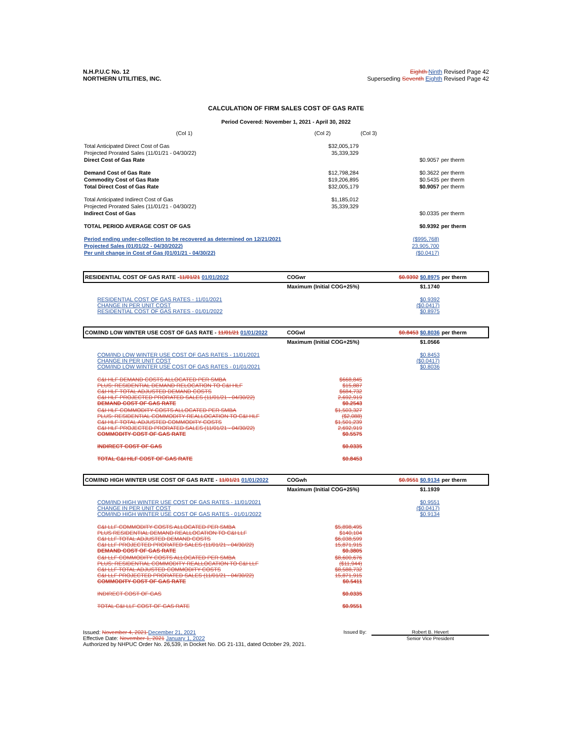N.H.P.U.C No. 12
NORTHERN UTILITIES, INC.
Eighth Ninth Revised Page 42
Superseding Seventh Eighth Revised Page 42
CALCULATION OF FIRM SALES COST OF GAS RATE
Period Covered: November 1, 2021 - April 30, 2022
| (Col 1) | (Col 2) | (Col 3) | |
| Total Anticipated Direct Cost of Gas | $32,005,179 | | |
| Projected Prorated Sales (11/01/21 - 04/30/22) | 35,339,329 | | |
| Direct Cost of Gas Rate | | $0.9057 | per therm |
| Demand Cost of Gas Rate | $12,798,284 | $0.3622 | per therm |
| Commodity Cost of Gas Rate | $19,206,895 | $0.5435 | per therm |
| Total Direct Cost of Gas Rate | $32,005,179 | $0.9057 | per therm |
| Total Anticipated Indirect Cost of Gas | $1,185,012 | | |
| Projected Prorated Sales (11/01/21 - 04/30/22) | 35,339,329 | | |
| Indirect Cost of Gas | | $0.0335 | per therm |
| TOTAL PERIOD AVERAGE COST OF GAS | | $0.9392 | per therm |
| Period ending under-collection to be recovered as determined on 12/21/2021 | | ($995,768) | |
| Projected Sales (01/01/22 - 04/30/2022) | | 23,905,700 | |
| Per unit change in Cost of Gas (01/01/21 - 04/30/22) | | ($0.0417) | |
| RESIDENTIAL COST OF GAS RATE - 11/01/21 01/01/2022 | COGwr | $0.9392 $0.8975 | per therm |
| | Maximum (Initial COG+25%) | $1.1740 | |
| RESIDENTIAL COST OF GAS RATES - 11/01/2021 CHANGE IN PER UNIT COST RESIDENTIAL COST OF GAS RATES - 01/01/2022 | | $0.9392 ($0.0417) $0.8975 | |
| COM/IND LOW WINTER USE COST OF GAS RATE - 11/01/21 01/01/2022 | COGwl | $0.8453 $0.8036 | per therm |
| | Maximum (Initial COG+25%) | $1.0566 | |
| COM/IND LOW WINTER USE COST OF GAS RATES - 11/01/2021 CHANGE IN PER UNIT COST COM/IND LOW WINTER USE COST OF GAS RATES - 01/01/2021 | | $0.8453 ($0.0417) $0.8036 | |
| C&I HLF DEMAND COSTS ALLOCATED PER SMBA PLUS: RESIDENTIAL DEMAND RELOCATION TO C&I HLF C&I HLF TOTAL ADJUSTED DEMAND COSTS C&I HLF PROJECTED PRORATED SALES (11/01/21 - 04/30/22) DEMAND COST OF GAS RATE | $668,845 $15,887 $684,732 2,692,919 $0.2543 | | |
| C&I HLF COMMODITY COSTS ALLOCATED PER SMBA PLUS: RESIDENTIAL COMMODITY REALLOCATION TO C&I HLF C&I HLF TOTAL ADJUSTED COMMODITY COSTS C&I HLF PROJECTED PRORATED SALES (11/01/21 - 04/30/22) COMMODITY COST OF GAS RATE | $1,503,327 ($2,088) $1,501,239 2,692,919 $0.5575 | | |
| INDIRECT COST OF GAS | $0.0335 | | |
| TOTAL C&I HLF COST OF GAS RATE | $0.8453 | | |
| COM/IND HIGH WINTER USE COST OF GAS RATE - 11/01/21 01/01/2022 | COGwh | $0.9551 $0.9134 | per therm |
| | Maximum (Initial COG+25%) | $1.1939 | |
| COM/IND HIGH WINTER USE COST OF GAS RATES - 11/01/2021 CHANGE IN PER UNIT COST COM/IND HIGH WINTER USE COST OF GAS RATES - 01/01/2022 | | $0.9551 ($0.0417) $0.9134 | |
| C&I LLF COMMODITY COSTS ALLOCATED PER SMBA PLUS RESIDENTIAL DEMAND REALLOCATION TO C&I LLF C&I LLF TOTAL ADJUSTED DEMAND COSTS C&I LLF PROJECTED PRORATED SALES (11/01/21 - 04/30/22) DEMAND COST OF GAS RATE | $5,898,495 $140,104 $6,038,599 15,871,915 $0.3805 | | |
| C&I LLF COMMODITY COSTS ALLOCATED PER SMBA PLUS: RESIDENTIAL COMMODITY REALLOCATION TO C&I LLF C&I LLF TOTAL ADJUSTED COMMODITY COSTS C&I LLF PROJECTED PRORATED SALES (11/01/21 - 04/30/22) COMMODITY COST OF GAS RATE | $8,600,676 ($11,944) $8,588,732 15,871,915 $0.5411 | | |
| INDIRECT COST OF GAS | $0.0335 | | |
| TOTAL C&I LLF COST OF GAS RATE | $0.9551 | | |
Issued: November 4, 2021 December 21, 2021
Effective Date: November 1, 2021 January 1, 2022
Authorized by NHPUC Order No. 26,539, in Docket No. DG 21-131, dated October 29, 2021.
Issued By: Robert B. Hevert
Senior Vice President